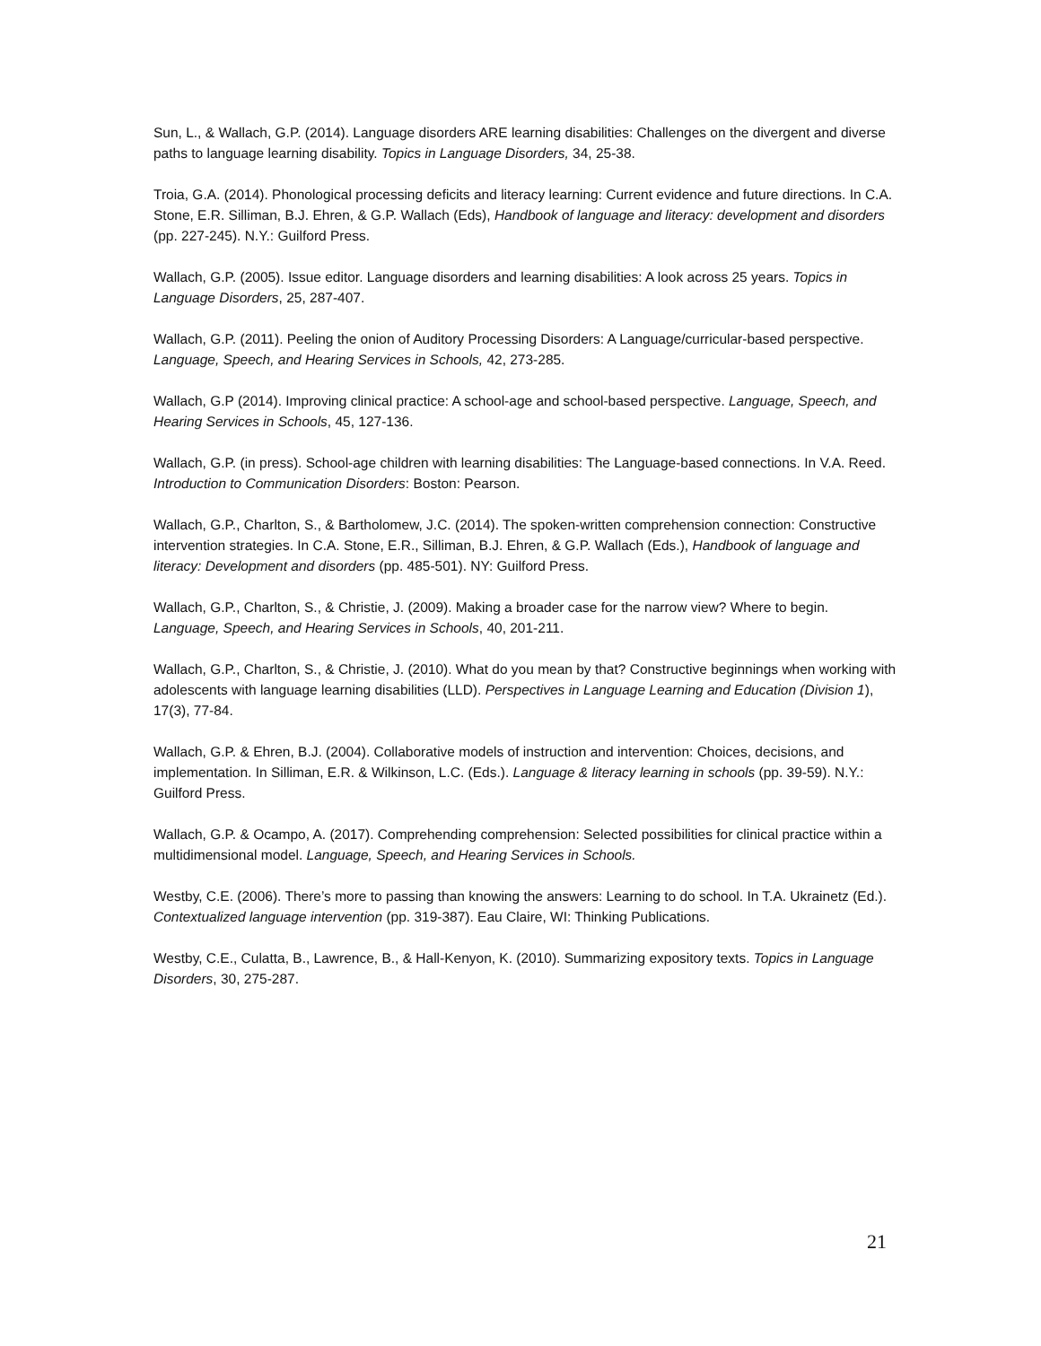Sun, L., & Wallach, G.P. (2014). Language disorders ARE learning disabilities: Challenges on the divergent and diverse paths to language learning disability. Topics in Language Disorders, 34, 25-38.
Troia, G.A. (2014). Phonological processing deficits and literacy learning: Current evidence and future directions. In C.A. Stone, E.R. Silliman, B.J. Ehren, & G.P. Wallach (Eds), Handbook of language and literacy: development and disorders (pp. 227-245). N.Y.: Guilford Press.
Wallach, G.P. (2005). Issue editor. Language disorders and learning disabilities: A look across 25 years. Topics in Language Disorders, 25, 287-407.
Wallach, G.P. (2011). Peeling the onion of Auditory Processing Disorders: A Language/curricular-based perspective. Language, Speech, and Hearing Services in Schools, 42, 273-285.
Wallach, G.P (2014). Improving clinical practice: A school-age and school-based perspective. Language, Speech, and Hearing Services in Schools, 45, 127-136.
Wallach, G.P. (in press). School-age children with learning disabilities: The Language-based connections. In V.A. Reed. Introduction to Communication Disorders: Boston: Pearson.
Wallach, G.P., Charlton, S., & Bartholomew, J.C. (2014). The spoken-written comprehension connection: Constructive intervention strategies. In C.A. Stone, E.R., Silliman, B.J. Ehren, & G.P. Wallach (Eds.), Handbook of language and literacy: Development and disorders (pp. 485-501). NY: Guilford Press.
Wallach, G.P., Charlton, S., & Christie, J. (2009). Making a broader case for the narrow view? Where to begin. Language, Speech, and Hearing Services in Schools, 40, 201-211.
Wallach, G.P., Charlton, S., & Christie, J. (2010). What do you mean by that? Constructive beginnings when working with adolescents with language learning disabilities (LLD). Perspectives in Language Learning and Education (Division 1), 17(3), 77-84.
Wallach, G.P. & Ehren, B.J. (2004). Collaborative models of instruction and intervention: Choices, decisions, and implementation. In Silliman, E.R. & Wilkinson, L.C. (Eds.). Language & literacy learning in schools (pp. 39-59). N.Y.: Guilford Press.
Wallach, G.P. & Ocampo, A. (2017). Comprehending comprehension: Selected possibilities for clinical practice within a multidimensional model. Language, Speech, and Hearing Services in Schools.
Westby, C.E. (2006). There’s more to passing than knowing the answers: Learning to do school. In T.A. Ukrainetz (Ed.). Contextualized language intervention (pp. 319-387). Eau Claire, WI: Thinking Publications.
Westby, C.E., Culatta, B., Lawrence, B., & Hall-Kenyon, K. (2010). Summarizing expository texts. Topics in Language Disorders, 30, 275-287.
21